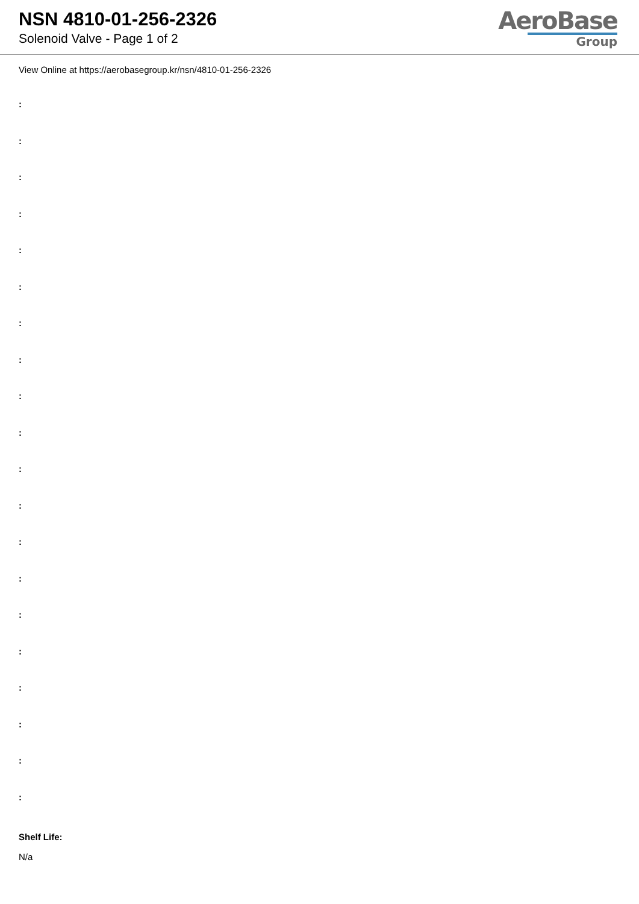NSN 4810-01-256-2326
Solenoid Valve - Page 1 of 2
AeroBase
Group
View Online at https://aerobasegroup.kr/nsn/4810-01-256-2326
:
:
:
:
:
:
:
:
:
:
:
:
:
:
:
:
:
:
:
:
Shelf Life:
N/a